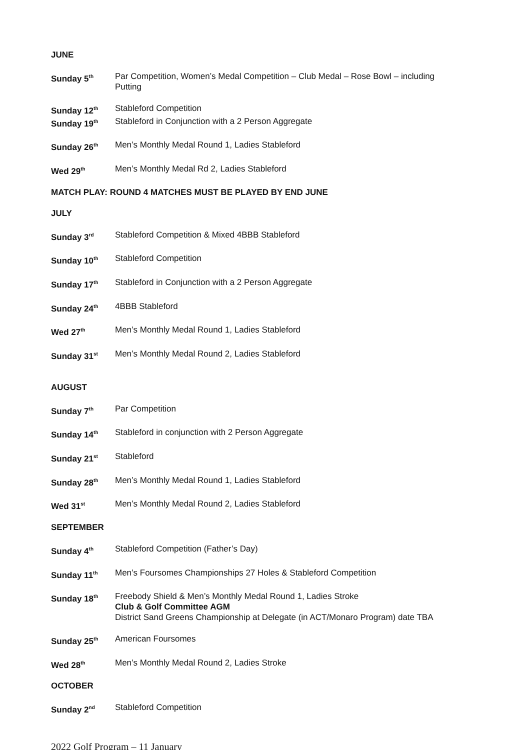JUNE
Sunday 5<sup>th</sup>
Par Competition, Women’s Medal Competition – Club Medal – Rose Bowl – including Putting
Sunday 12<sup>th</sup>
Stableford Competition
Sunday 19<sup>th</sup>
Stableford in Conjunction with a 2 Person Aggregate
Sunday 26<sup>th</sup>
Men’s Monthly Medal Round 1, Ladies Stableford
Wed 29<sup>th</sup>
Men’s Monthly Medal Rd 2, Ladies Stableford
MATCH PLAY: ROUND 4 MATCHES MUST BE PLAYED BY END JUNE
JULY
Sunday 3<sup>rd</sup>
Stableford Competition & Mixed 4BBB Stableford
Sunday 10<sup>th</sup>
Stableford Competition
Sunday 17<sup>th</sup>
Stableford in Conjunction with a 2 Person Aggregate
Sunday 24<sup>th</sup>
4BBB Stableford
Wed 27<sup>th</sup>
Men’s Monthly Medal Round 1, Ladies Stableford
Sunday 31<sup>st</sup>
Men’s Monthly Medal Round 2, Ladies Stableford
AUGUST
Sunday 7<sup>th</sup>
Par Competition
Sunday 14<sup>th</sup>
Stableford in conjunction with 2 Person Aggregate
Sunday 21<sup>st</sup>
Stableford
Sunday 28<sup>th</sup>
Men’s Monthly Medal Round 1, Ladies Stableford
Wed 31<sup>st</sup>
Men’s Monthly Medal Round 2, Ladies Stableford
SEPTEMBER
Sunday 4<sup>th</sup>
Stableford Competition (Father’s Day)
Sunday 11<sup>th</sup>
Men’s Foursomes Championships 27 Holes & Stableford Competition
Sunday 18<sup>th</sup>
Freebody Shield & Men’s Monthly Medal Round 1, Ladies Stroke
Club & Golf Committee AGM
District Sand Greens Championship at Delegate (in ACT/Monaro Program) date TBA
Sunday 25<sup>th</sup>
American Foursomes
Wed 28<sup>th</sup>
Men’s Monthly Medal Round 2, Ladies Stroke
OCTOBER
Sunday 2<sup>nd</sup>
Stableford Competition
2022 Golf Program – 11 January